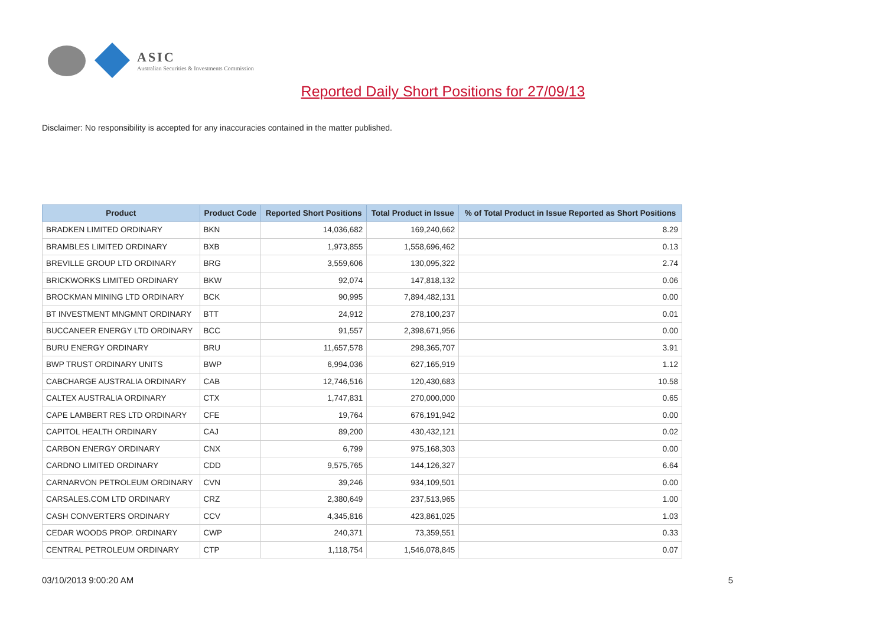ASIC
Australian Securities & Investments Commission
Reported Daily Short Positions for 27/09/13
Disclaimer: No responsibility is accepted for any inaccuracies contained in the matter published.
| Product | Product Code | Reported Short Positions | Total Product in Issue | % of Total Product in Issue Reported as Short Positions |
| --- | --- | --- | --- | --- |
| BRADKEN LIMITED ORDINARY | BKN | 14,036,682 | 169,240,662 | 8.29 |
| BRAMBLES LIMITED ORDINARY | BXB | 1,973,855 | 1,558,696,462 | 0.13 |
| BREVILLE GROUP LTD ORDINARY | BRG | 3,559,606 | 130,095,322 | 2.74 |
| BRICKWORKS LIMITED ORDINARY | BKW | 92,074 | 147,818,132 | 0.06 |
| BROCKMAN MINING LTD ORDINARY | BCK | 90,995 | 7,894,482,131 | 0.00 |
| BT INVESTMENT MNGMNT ORDINARY | BTT | 24,912 | 278,100,237 | 0.01 |
| BUCCANEER ENERGY LTD ORDINARY | BCC | 91,557 | 2,398,671,956 | 0.00 |
| BURU ENERGY ORDINARY | BRU | 11,657,578 | 298,365,707 | 3.91 |
| BWP TRUST ORDINARY UNITS | BWP | 6,994,036 | 627,165,919 | 1.12 |
| CABCHARGE AUSTRALIA ORDINARY | CAB | 12,746,516 | 120,430,683 | 10.58 |
| CALTEX AUSTRALIA ORDINARY | CTX | 1,747,831 | 270,000,000 | 0.65 |
| CAPE LAMBERT RES LTD ORDINARY | CFE | 19,764 | 676,191,942 | 0.00 |
| CAPITOL HEALTH ORDINARY | CAJ | 89,200 | 430,432,121 | 0.02 |
| CARBON ENERGY ORDINARY | CNX | 6,799 | 975,168,303 | 0.00 |
| CARDNO LIMITED ORDINARY | CDD | 9,575,765 | 144,126,327 | 6.64 |
| CARNARVON PETROLEUM ORDINARY | CVN | 39,246 | 934,109,501 | 0.00 |
| CARSALES.COM LTD ORDINARY | CRZ | 2,380,649 | 237,513,965 | 1.00 |
| CASH CONVERTERS ORDINARY | CCV | 4,345,816 | 423,861,025 | 1.03 |
| CEDAR WOODS PROP. ORDINARY | CWP | 240,371 | 73,359,551 | 0.33 |
| CENTRAL PETROLEUM ORDINARY | CTP | 1,118,754 | 1,546,078,845 | 0.07 |
03/10/2013 9:00:20 AM 5